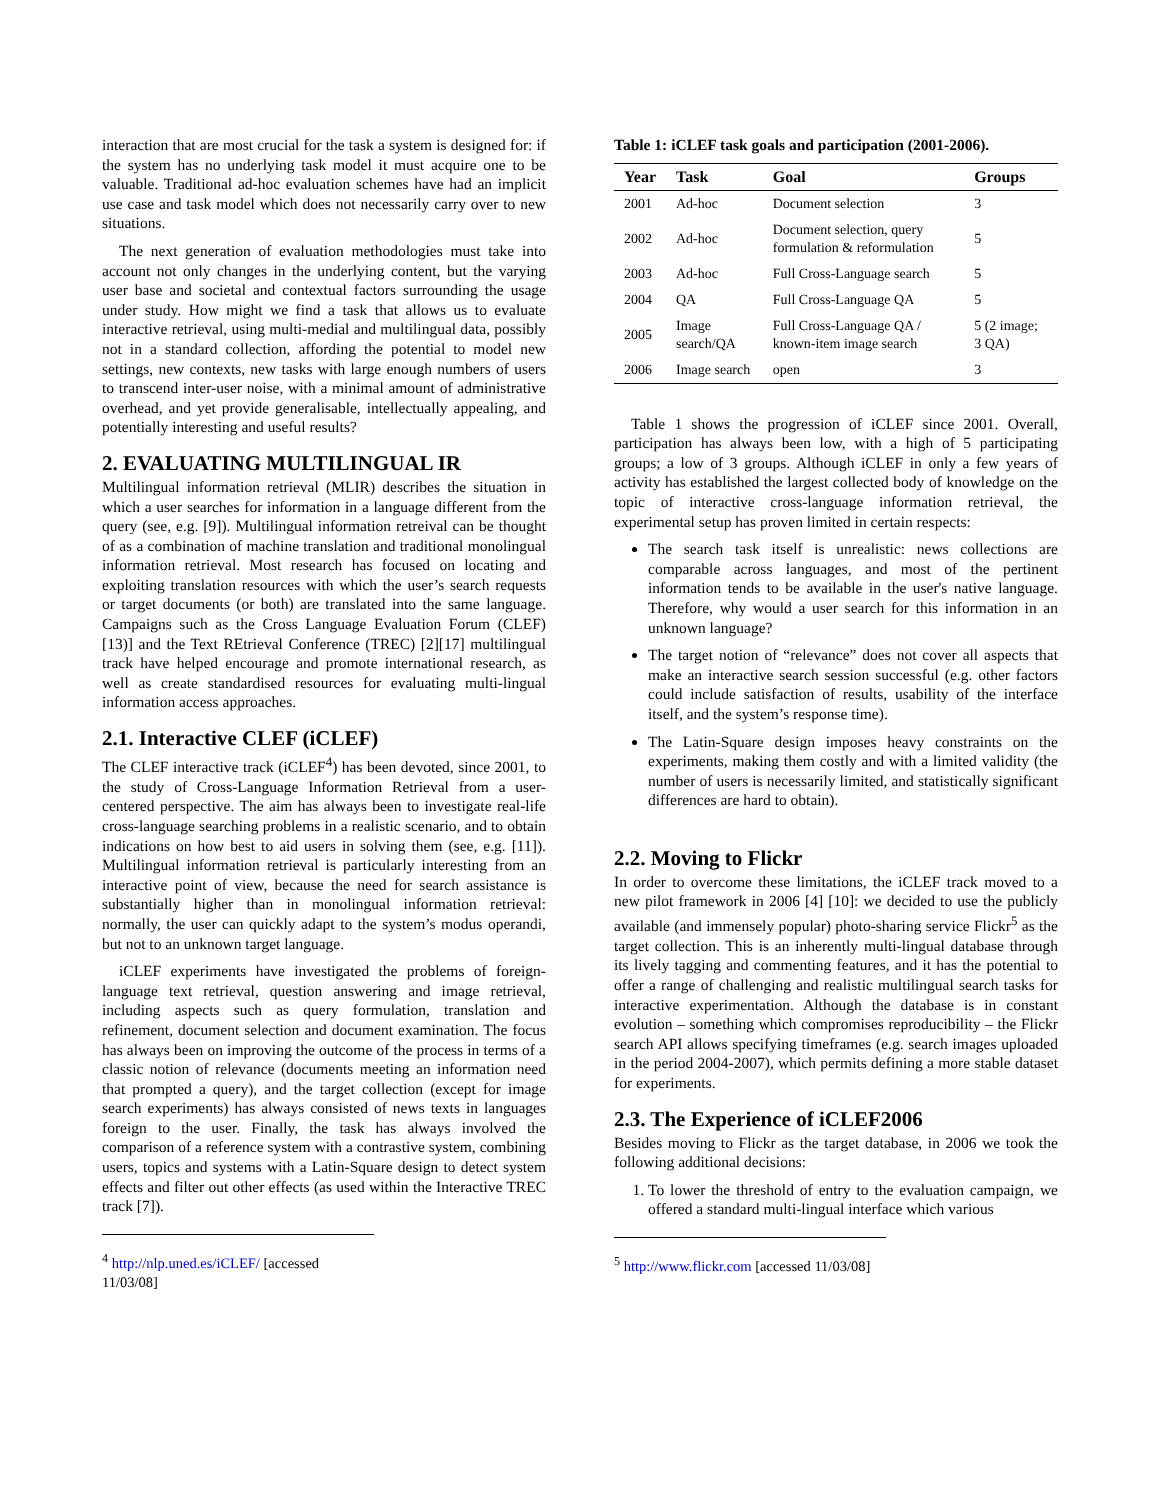interaction that are most crucial for the task a system is designed for: if the system has no underlying task model it must acquire one to be valuable. Traditional ad-hoc evaluation schemes have had an implicit use case and task model which does not necessarily carry over to new situations.
The next generation of evaluation methodologies must take into account not only changes in the underlying content, but the varying user base and societal and contextual factors surrounding the usage under study. How might we find a task that allows us to evaluate interactive retrieval, using multi-medial and multilingual data, possibly not in a standard collection, affording the potential to model new settings, new contexts, new tasks with large enough numbers of users to transcend inter-user noise, with a minimal amount of administrative overhead, and yet provide generalisable, intellectually appealing, and potentially interesting and useful results?
2. EVALUATING MULTILINGUAL IR
Multilingual information retrieval (MLIR) describes the situation in which a user searches for information in a language different from the query (see, e.g. [9]). Multilingual information retreival can be thought of as a combination of machine translation and traditional monolingual information retrieval. Most research has focused on locating and exploiting translation resources with which the user’s search requests or target documents (or both) are translated into the same language. Campaigns such as the Cross Language Evaluation Forum (CLEF) [13)] and the Text REtrieval Conference (TREC) [2][17] multilingual track have helped encourage and promote international research, as well as create standardised resources for evaluating multi-lingual information access approaches.
2.1. Interactive CLEF (iCLEF)
The CLEF interactive track (iCLEF<sup>4</sup>) has been devoted, since 2001, to the study of Cross-Language Information Retrieval from a user-centered perspective. The aim has always been to investigate real-life cross-language searching problems in a realistic scenario, and to obtain indications on how best to aid users in solving them (see, e.g. [11]). Multilingual information retrieval is particularly interesting from an interactive point of view, because the need for search assistance is substantially higher than in monolingual information retrieval: normally, the user can quickly adapt to the system’s modus operandi, but not to an unknown target language.
iCLEF experiments have investigated the problems of foreign-language text retrieval, question answering and image retrieval, including aspects such as query formulation, translation and refinement, document selection and document examination. The focus has always been on improving the outcome of the process in terms of a classic notion of relevance (documents meeting an information need that prompted a query), and the target collection (except for image search experiments) has always consisted of news texts in languages foreign to the user. Finally, the task has always involved the comparison of a reference system with a contrastive system, combining users, topics and systems with a Latin-Square design to detect system effects and filter out other effects (as used within the Interactive TREC track [7]).
<sup>4</sup> http://nlp.uned.es/iCLEF/ [accessed 11/03/08]
Table 1: iCLEF task goals and participation (2001-2006).
| Year | Task | Goal | Groups |
| --- | --- | --- | --- |
| 2001 | Ad-hoc | Document selection | 3 |
| 2002 | Ad-hoc | Document selection, query formulation & reformulation | 5 |
| 2003 | Ad-hoc | Full Cross-Language search | 5 |
| 2004 | QA | Full Cross-Language QA | 5 |
| 2005 | Image search/QA | Full Cross-Language QA / known-item image search | 5 (2 image; 3 QA) |
| 2006 | Image search | open | 3 |
Table 1 shows the progression of iCLEF since 2001. Overall, participation has always been low, with a high of 5 participating groups; a low of 3 groups. Although iCLEF in only a few years of activity has established the largest collected body of knowledge on the topic of interactive cross-language information retrieval, the experimental setup has proven limited in certain respects:
The search task itself is unrealistic: news collections are comparable across languages, and most of the pertinent information tends to be available in the user's native language. Therefore, why would a user search for this information in an unknown language?
The target notion of “relevance” does not cover all aspects that make an interactive search session successful (e.g. other factors could include satisfaction of results, usability of the interface itself, and the system’s response time).
The Latin-Square design imposes heavy constraints on the experiments, making them costly and with a limited validity (the number of users is necessarily limited, and statistically significant differences are hard to obtain).
2.2. Moving to Flickr
In order to overcome these limitations, the iCLEF track moved to a new pilot framework in 2006 [4] [10]: we decided to use the publicly available (and immensely popular) photo-sharing service Flickr<sup>5</sup> as the target collection. This is an inherently multi-lingual database through its lively tagging and commenting features, and it has the potential to offer a range of challenging and realistic multilingual search tasks for interactive experimentation. Although the database is in constant evolution – something which compromises reproducibility – the Flickr search API allows specifying timeframes (e.g. search images uploaded in the period 2004-2007), which permits defining a more stable dataset for experiments.
2.3. The Experience of iCLEF2006
Besides moving to Flickr as the target database, in 2006 we took the following additional decisions:
1. To lower the threshold of entry to the evaluation campaign, we offered a standard multi-lingual interface which various
<sup>5</sup> http://www.flickr.com [accessed 11/03/08]